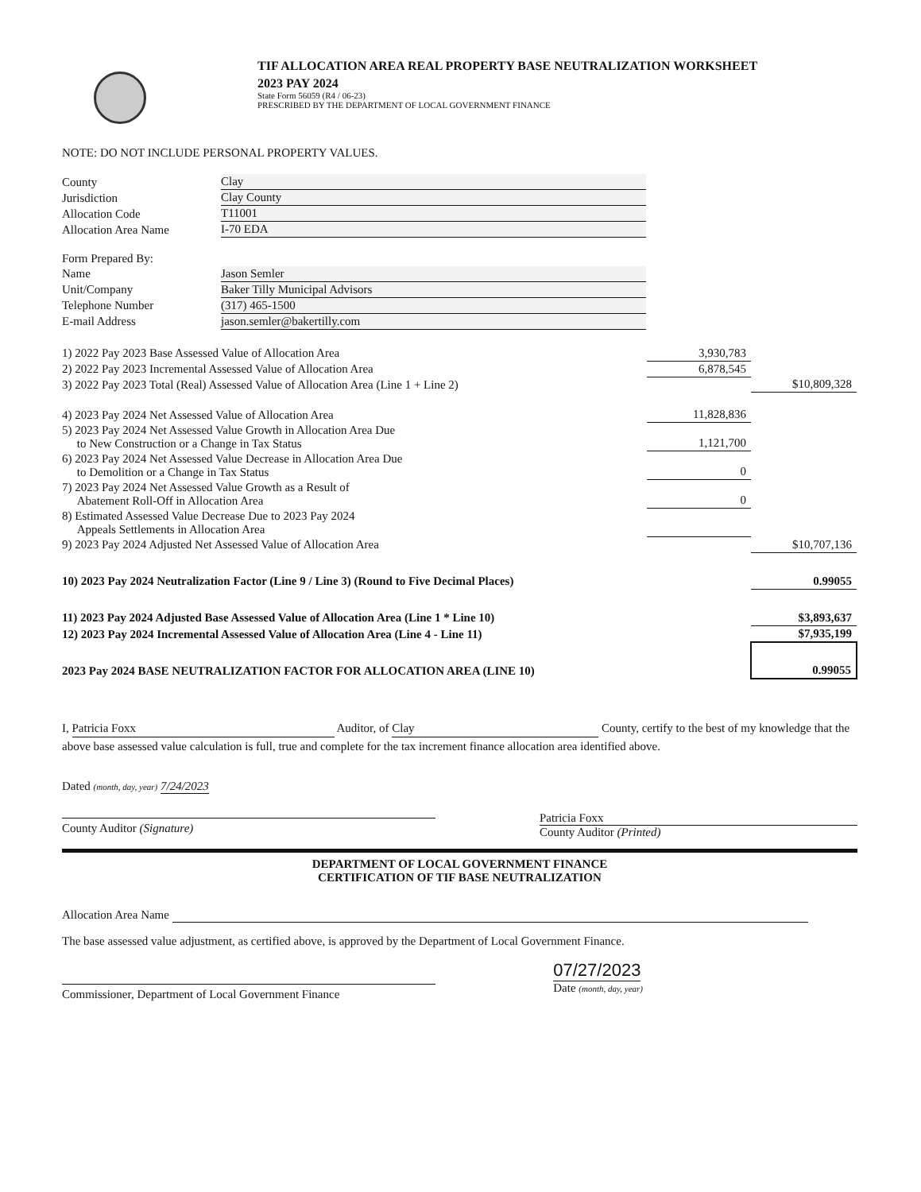TIF ALLOCATION AREA REAL PROPERTY BASE NEUTRALIZATION WORKSHEET
2023 PAY 2024
State Form 56059 (R4 / 06-23)
PRESCRIBED BY THE DEPARTMENT OF LOCAL GOVERNMENT FINANCE
NOTE: DO NOT INCLUDE PERSONAL PROPERTY VALUES.
| County | Clay |
| Jurisdiction | Clay County |
| Allocation Code | T11001 |
| Allocation Area Name | I-70 EDA |
| Form Prepared By: | |
| Name | Jason Semler |
| Unit/Company | Baker Tilly Municipal Advisors |
| Telephone Number | (317) 465-1500 |
| E-mail Address | jason.semler@bakertilly.com |
| 1) 2022 Pay 2023 Base Assessed Value of Allocation Area | 3,930,783 | |
| 2) 2022 Pay 2023 Incremental Assessed Value of Allocation Area | 6,878,545 | |
| 3) 2022 Pay 2023 Total (Real) Assessed Value of Allocation Area (Line 1 + Line 2) | | $10,809,328 |
| 4) 2023 Pay 2024 Net Assessed Value of Allocation Area | 11,828,836 | |
| 5) 2023 Pay 2024 Net Assessed Value Growth in Allocation Area Due to New Construction or a Change in Tax Status | 1,121,700 | |
| 6) 2023 Pay 2024 Net Assessed Value Decrease in Allocation Area Due to Demolition or a Change in Tax Status | 0 | |
| 7) 2023 Pay 2024 Net Assessed Value Growth as a Result of Abatement Roll-Off in Allocation Area | 0 | |
| 8) Estimated Assessed Value Decrease Due to 2023 Pay 2024 Appeals Settlements in Allocation Area | | |
| 9) 2023 Pay 2024 Adjusted Net Assessed Value of Allocation Area | | $10,707,136 |
| 10) 2023 Pay 2024 Neutralization Factor (Line 9 / Line 3) (Round to Five Decimal Places) | | 0.99055 |
| 11) 2023 Pay 2024 Adjusted Base Assessed Value of Allocation Area (Line 1 * Line 10) | | $3,893,637 |
| 12) 2023 Pay 2024 Incremental Assessed Value of Allocation Area (Line 4 - Line 11) | | $7,935,199 |
| 2023 Pay 2024 BASE NEUTRALIZATION FACTOR FOR ALLOCATION AREA (LINE 10) | | 0.99055 |
I, Patricia Foxx Auditor, of Clay County, certify to the best of my knowledge that the above base assessed value calculation is full, true and complete for the tax increment finance allocation area identified above.
Dated (month, day, year) 7/24/2023
County Auditor (Signature)
Patricia Foxx
County Auditor (Printed)
DEPARTMENT OF LOCAL GOVERNMENT FINANCE
CERTIFICATION OF TIF BASE NEUTRALIZATION
Allocation Area Name
The base assessed value adjustment, as certified above, is approved by the Department of Local Government Finance.
Commissioner, Department of Local Government Finance
07/27/2023
Date (month, day, year)